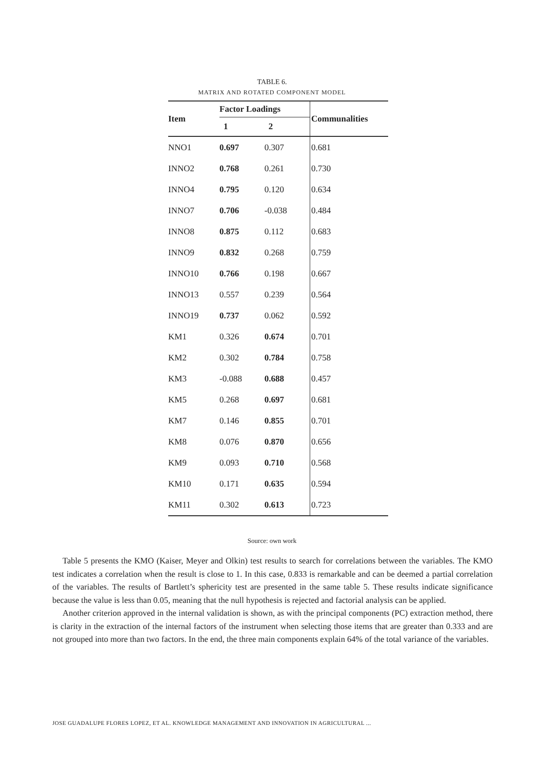TABLE 6.
MATRIX AND ROTATED COMPONENT MODEL
| Item | Factor Loadings | | Communalities |
| --- | --- | --- | --- |
| | 1 | 2 | |
| NNO1 | 0.697 | 0.307 | 0.681 |
| INNO2 | 0.768 | 0.261 | 0.730 |
| INNO4 | 0.795 | 0.120 | 0.634 |
| INNO7 | 0.706 | -0.038 | 0.484 |
| INNO8 | 0.875 | 0.112 | 0.683 |
| INNO9 | 0.832 | 0.268 | 0.759 |
| INNO10 | 0.766 | 0.198 | 0.667 |
| INNO13 | 0.557 | 0.239 | 0.564 |
| INNO19 | 0.737 | 0.062 | 0.592 |
| KM1 | 0.326 | 0.674 | 0.701 |
| KM2 | 0.302 | 0.784 | 0.758 |
| KM3 | -0.088 | 0.688 | 0.457 |
| KM5 | 0.268 | 0.697 | 0.681 |
| KM7 | 0.146 | 0.855 | 0.701 |
| KM8 | 0.076 | 0.870 | 0.656 |
| KM9 | 0.093 | 0.710 | 0.568 |
| KM10 | 0.171 | 0.635 | 0.594 |
| KM11 | 0.302 | 0.613 | 0.723 |
Source: own work
Table 5 presents the KMO (Kaiser, Meyer and Olkin) test results to search for correlations between the variables. The KMO test indicates a correlation when the result is close to 1. In this case, 0.833 is remarkable and can be deemed a partial correlation of the variables. The results of Bartlett’s sphericity test are presented in the same table 5. These results indicate significance because the value is less than 0.05, meaning that the null hypothesis is rejected and factorial analysis can be applied.
Another criterion approved in the internal validation is shown, as with the principal components (PC) extraction method, there is clarity in the extraction of the internal factors of the instrument when selecting those items that are greater than 0.333 and are not grouped into more than two factors. In the end, the three main components explain 64% of the total variance of the variables.
JOSE GUADALUPE FLORES LOPEZ, ET AL. KNOWLEDGE MANAGEMENT AND INNOVATION IN AGRICULTURAL ...